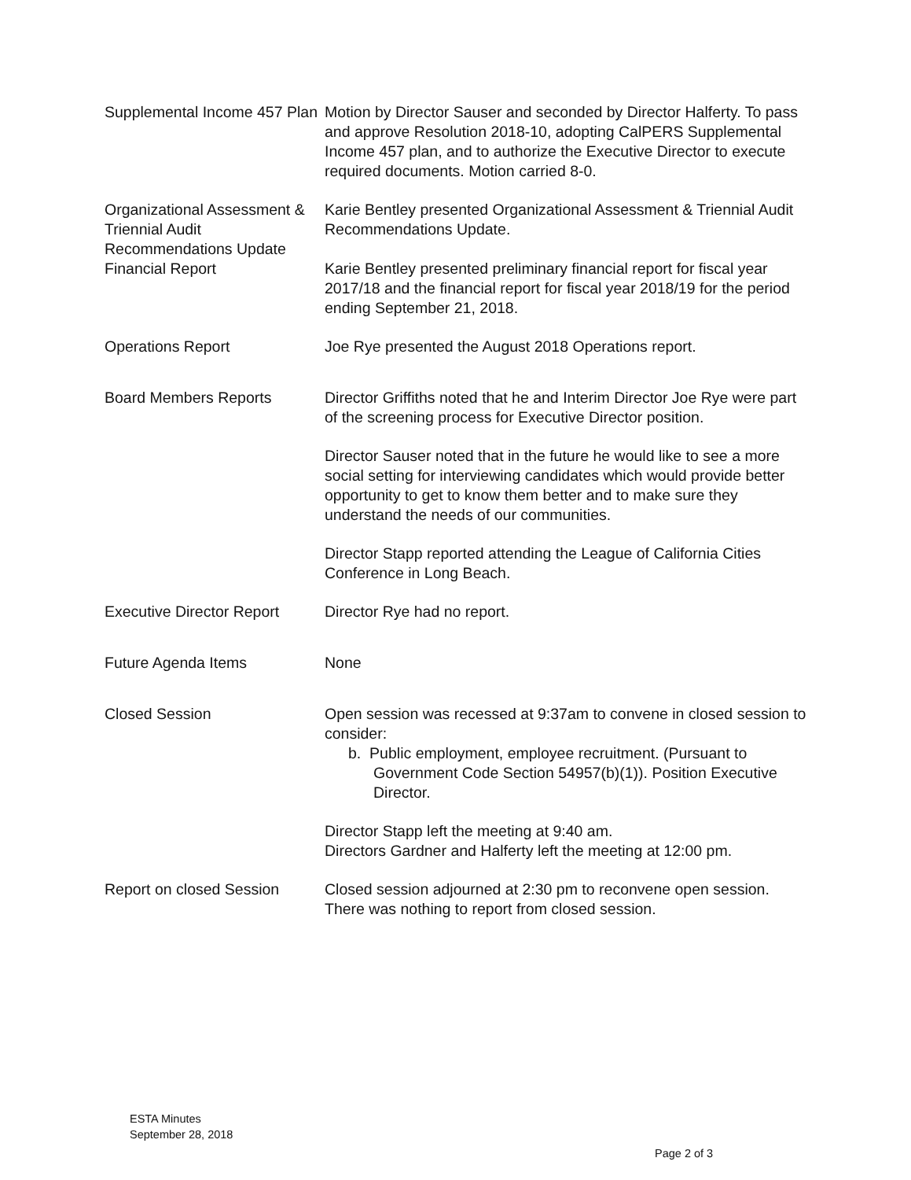| Supplemental Income 457 Plan | Motion by Director Sauser and seconded by Director Halferty. To pass and approve Resolution 2018-10, adopting CalPERS Supplemental Income 457 plan, and to authorize the Executive Director to execute required documents. Motion carried 8-0. |
| Organizational Assessment & Triennial Audit Recommendations Update | Karie Bentley presented Organizational Assessment & Triennial Audit Recommendations Update. |
| Financial Report | Karie Bentley presented preliminary financial report for fiscal year 2017/18 and the financial report for fiscal year 2018/19 for the period ending September 21, 2018. |
| Operations Report | Joe Rye presented the August 2018 Operations report. |
| Board Members Reports | Director Griffiths noted that he and Interim Director Joe Rye were part of the screening process for Executive Director position. Director Sauser noted that in the future he would like to see a more social setting for interviewing candidates which would provide better opportunity to get to know them better and to make sure they understand the needs of our communities. Director Stapp reported attending the League of California Cities Conference in Long Beach. |
| Executive Director Report | Director Rye had no report. |
| Future Agenda Items | None |
| Closed Session | Open session was recessed at 9:37am to convene in closed session to consider: b. Public employment, employee recruitment. (Pursuant to Government Code Section 54957(b)(1)). Position Executive Director. Director Stapp left the meeting at 9:40 am. Directors Gardner and Halferty left the meeting at 12:00 pm. |
| Report on closed Session | Closed session adjourned at 2:30 pm to reconvene open session. There was nothing to report from closed session. |
ESTA Minutes
September 28, 2018
Page 2 of 3